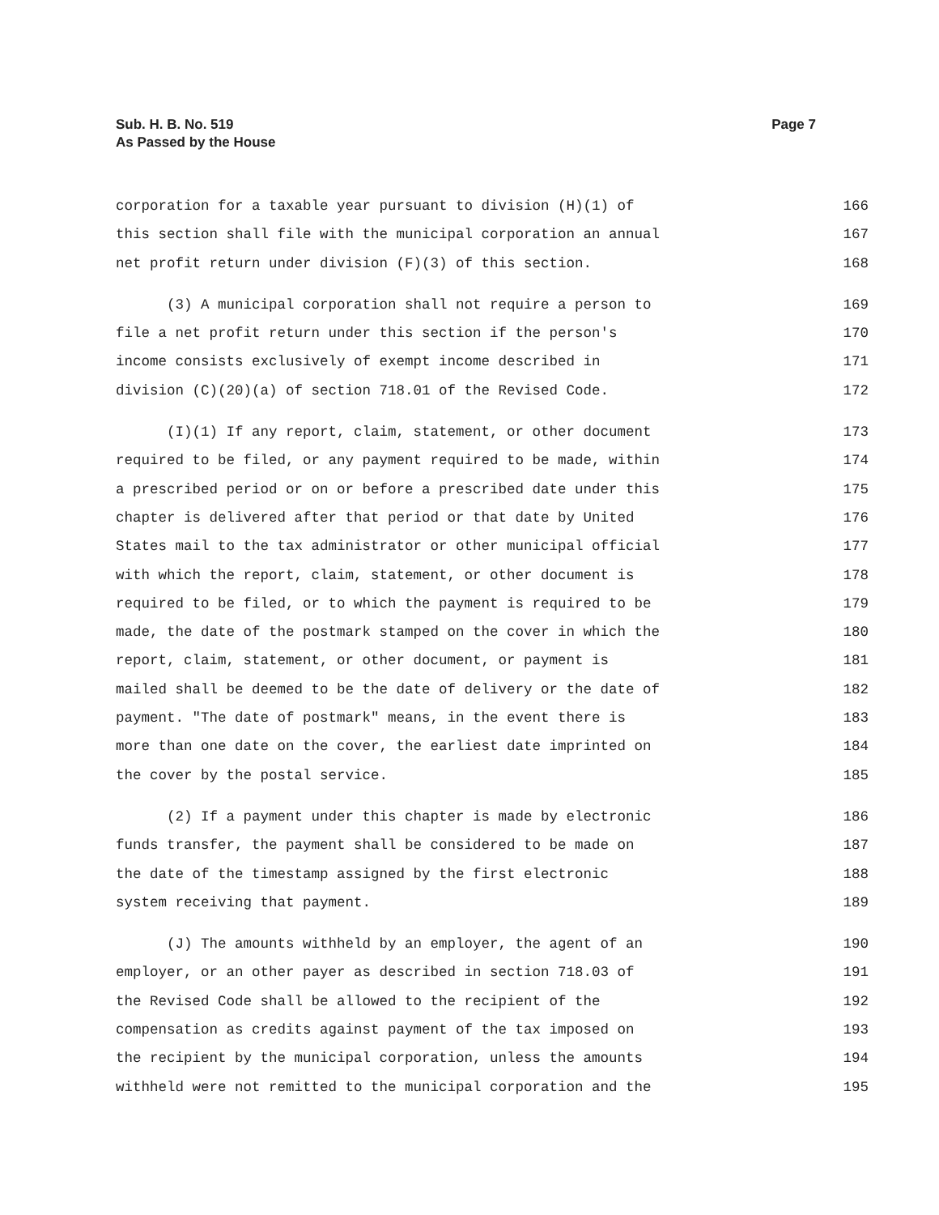Page 7 Sub. H. B. No. 519
As Passed by the House
corporation for a taxable year pursuant to division (H)(1) of 166
this section shall file with the municipal corporation an annual 167
net profit return under division (F)(3) of this section. 168
(3) A municipal corporation shall not require a person to 169
file a net profit return under this section if the person's 170
income consists exclusively of exempt income described in 171
division (C)(20)(a) of section 718.01 of the Revised Code. 172
(I)(1) If any report, claim, statement, or other document 173
required to be filed, or any payment required to be made, within 174
a prescribed period or on or before a prescribed date under this 175
chapter is delivered after that period or that date by United 176
States mail to the tax administrator or other municipal official 177
with which the report, claim, statement, or other document is 178
required to be filed, or to which the payment is required to be 179
made, the date of the postmark stamped on the cover in which the 180
report, claim, statement, or other document, or payment is 181
mailed shall be deemed to be the date of delivery or the date of 182
payment. "The date of postmark" means, in the event there is 183
more than one date on the cover, the earliest date imprinted on 184
the cover by the postal service. 185
(2) If a payment under this chapter is made by electronic 186
funds transfer, the payment shall be considered to be made on 187
the date of the timestamp assigned by the first electronic 188
system receiving that payment. 189
(J) The amounts withheld by an employer, the agent of an 190
employer, or an other payer as described in section 718.03 of 191
the Revised Code shall be allowed to the recipient of the 192
compensation as credits against payment of the tax imposed on 193
the recipient by the municipal corporation, unless the amounts 194
withheld were not remitted to the municipal corporation and the 195